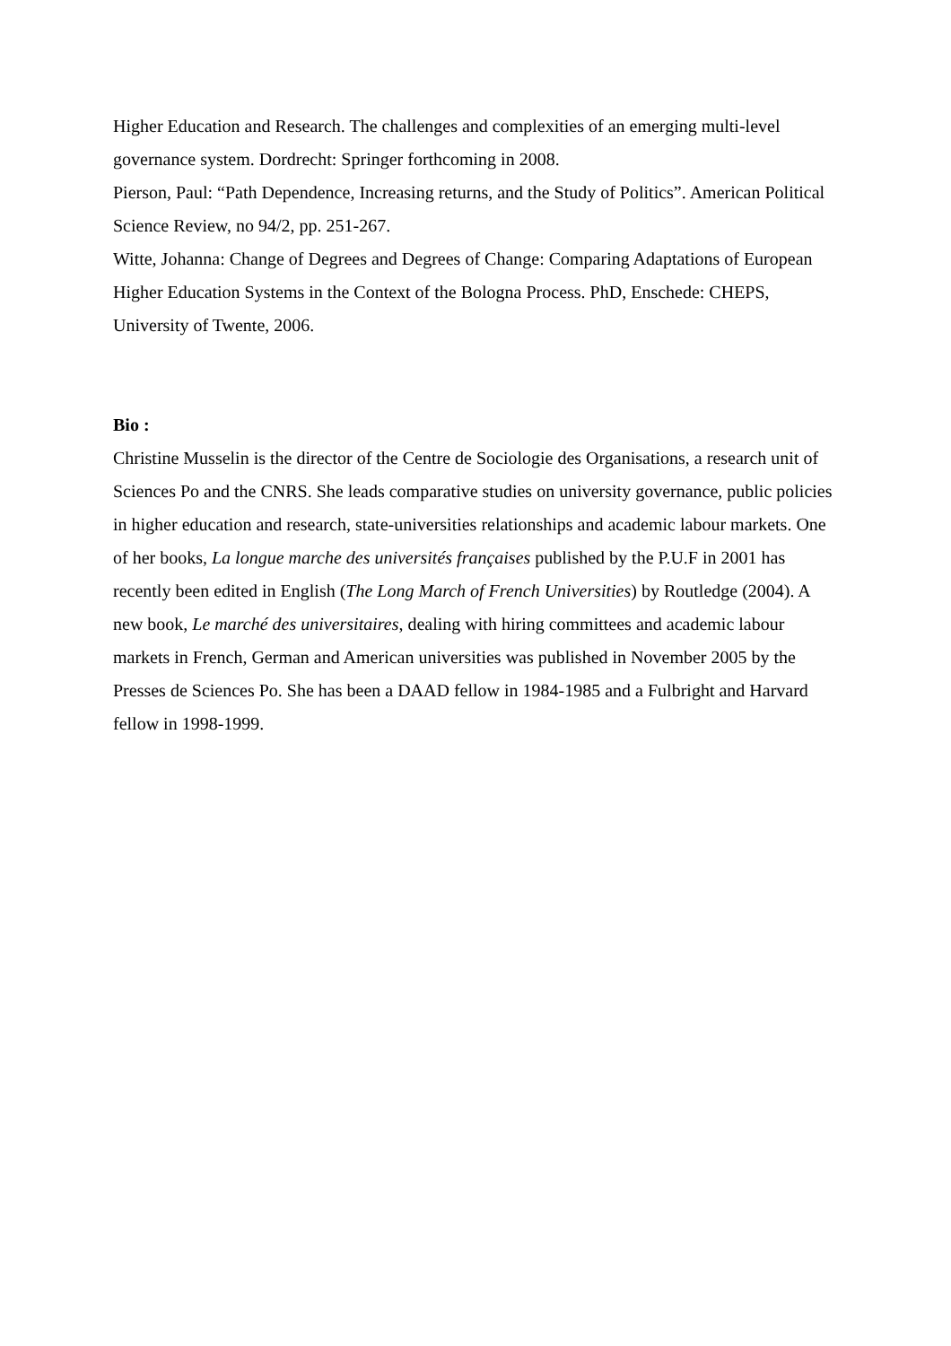Higher Education and Research. The challenges and complexities of an emerging multi-level governance system. Dordrecht: Springer forthcoming in 2008.
Pierson, Paul: “Path Dependence, Increasing returns, and the Study of Politics”. American Political Science Review, no 94/2, pp. 251-267.
Witte, Johanna: Change of Degrees and Degrees of Change: Comparing Adaptations of European Higher Education Systems in the Context of the Bologna Process. PhD, Enschede: CHEPS, University of Twente, 2006.
Bio :
Christine Musselin is the director of the Centre de Sociologie des Organisations, a research unit of Sciences Po and the CNRS. She leads comparative studies on university governance, public policies in higher education and research, state-universities relationships and academic labour markets. One of her books, La longue marche des universités françaises published by the P.U.F in 2001 has recently been edited in English (The Long March of French Universities) by Routledge (2004). A new book, Le marché des universitaires, dealing with hiring committees and academic labour markets in French, German and American universities was published in November 2005 by the Presses de Sciences Po. She has been a DAAD fellow in 1984-1985 and a Fulbright and Harvard fellow in 1998-1999.